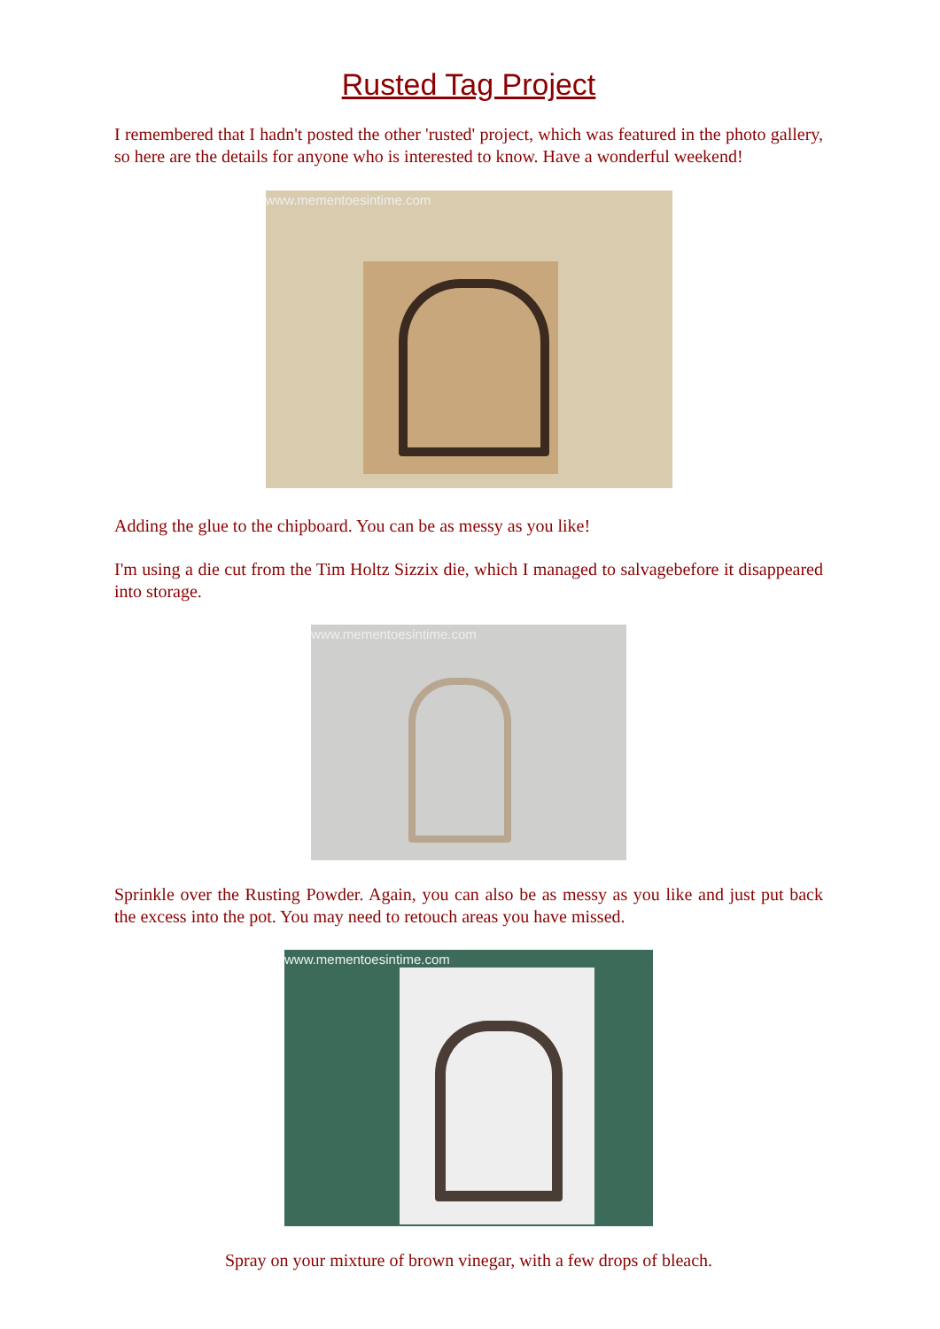Rusted Tag Project
I remembered that I hadn't posted the other 'rusted' project, which was featured in the photo gallery, so here are the details for anyone who is interested to know. Have a wonderful weekend!
www.mementoesintime.com
Adding the glue to the chipboard. You can be as messy as you like!
I'm using a die cut from the Tim Holtz Sizzix die, which I managed to salvagebefore it disappeared into storage.
www.mementoesintime.com
Sprinkle over the Rusting Powder. Again, you can also be as messy as you like and just put back the excess into the pot. You may need to retouch areas you have missed.
www.mementoesintime.com
Spray on your mixture of brown vinegar, with a few drops of bleach.